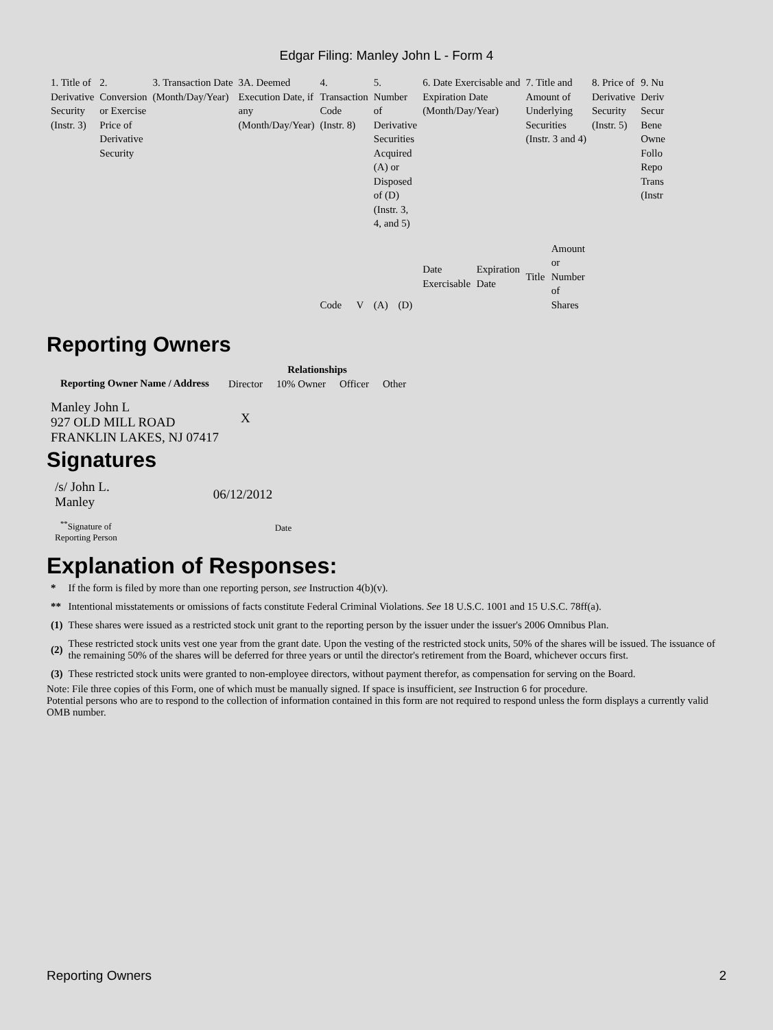Edgar Filing: Manley John L - Form 4
| 1. Title of Derivative Security (Instr. 3) | 2. Conversion or Exercise Price of Derivative Security | 3. Transaction Date (Month/Day/Year) | 3A. Deemed Execution Date, if any (Month/Day/Year) | 4. Transaction Code (Instr. 8) | | 5. Number of Derivative Securities Acquired (A) or Disposed of (D) (Instr. 3, 4, and 5) | | 6. Date Exercisable and Expiration Date (Month/Day/Year) | | 7. Title and Amount of Underlying Securities (Instr. 3 and 4) | | 8. Price of Derivative Security (Instr. 5) | 9. Nu Deriv Secur Bene Owne Follo Repo Trans (Instr |
| | | | | Code | V | (A) | (D) | Date Exercisable | Expiration Date | Title | Amount or Number of Shares | | |
Reporting Owners
| Reporting Owner Name / Address | Relationships | | | |
| --- | --- | --- | --- | --- |
| | Director | 10% Owner | Officer | Other |
| Manley John L 927 OLD MILL ROAD FRANKLIN LAKES, NJ 07417 | X | | | |
Signatures
| /s/ John L. Manley | 06/12/2012 |
| <sup>**</sup> Signature of Reporting Person | Date |
Explanation of Responses:
| * | If the form is filed by more than one reporting person, see Instruction 4(b)(v). |
| ** | Intentional misstatements or omissions of facts constitute Federal Criminal Violations. See 18 U.S.C. 1001 and 15 U.S.C. 78ff(a). |
| (1) | These shares were issued as a restricted stock unit grant to the reporting person by the issuer under the issuer's 2006 Omnibus Plan. |
| (2) | These restricted stock units vest one year from the grant date. Upon the vesting of the restricted stock units, 50% of the shares will be issued. The issuance of the remaining 50% of the shares will be deferred for three years or until the director's retirement from the Board, whichever occurs first. |
| (3) | These restricted stock units were granted to non-employee directors, without payment therefor, as compensation for serving on the Board. |
Note: File three copies of this Form, one of which must be manually signed. If space is insufficient, see Instruction 6 for procedure.
Potential persons who are to respond to the collection of information contained in this form are not required to respond unless the form displays a currently valid OMB number.
Reporting Owners 2